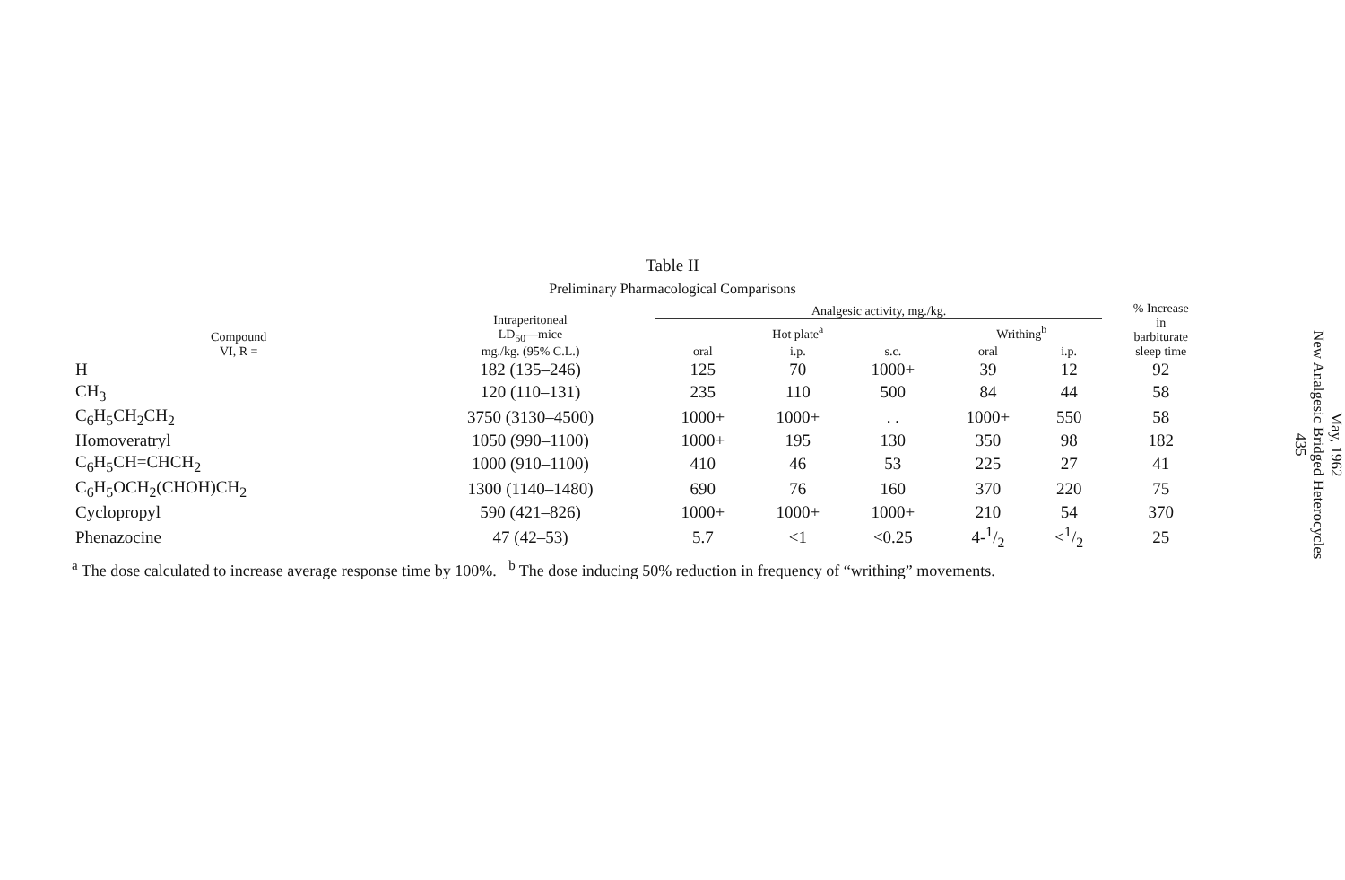Table II
Preliminary Pharmacological Comparisons
| Compound VI, R = | Intraperitoneal LD<sub>50</sub>—mice mg./kg. (95% C.L.) | Analgesic activity, mg./kg. | | | | | % Increase in barbiturate sleep time |
| --- | --- | --- | --- | --- | --- | --- | --- |
| | | Hot plate<sup>a</sup> | | | Writhing<sup>b</sup> | | |
| | | oral | i.p. | s.c. | oral | i.p. | |
| H | 182 (135–246) | 125 | 70 | 1000+ | 39 | 12 | 92 |
| CH<sub>3</sub> | 120 (110–131) | 235 | 110 | 500 | 84 | 44 | 58 |
| C<sub>6</sub>H<sub>5</sub>CH<sub>2</sub>CH<sub>2</sub> | 3750 (3130–4500) | 1000+ | 1000+ | . . | 1000+ | 550 | 58 |
| Homoveratryl | 1050 (990–1100) | 1000+ | 195 | 130 | 350 | 98 | 182 |
| C<sub>6</sub>H<sub>5</sub>CH=CHCH<sub>2</sub> | 1000 (910–1100) | 410 | 46 | 53 | 225 | 27 | 41 |
| C<sub>6</sub>H<sub>5</sub>OCH<sub>2</sub>(CHOH)CH<sub>2</sub> | 1300 (1140–1480) | 690 | 76 | 160 | 370 | 220 | 75 |
| Cyclopropyl | 590 (421–826) | 1000+ | 1000+ | 1000+ | 210 | 54 | 370 |
| Phenazocine | 47 (42–53) | 5.7 | <1 | <0.25 | 4-1/2 | <1/2 | 25 |
<sup>a</sup> The dose calculated to increase average response time by 100%. <sup>b</sup> The dose inducing 50% reduction in frequency of “writhing” movements.
May, 1962
New Analgesic Bridged Heterocycles
435